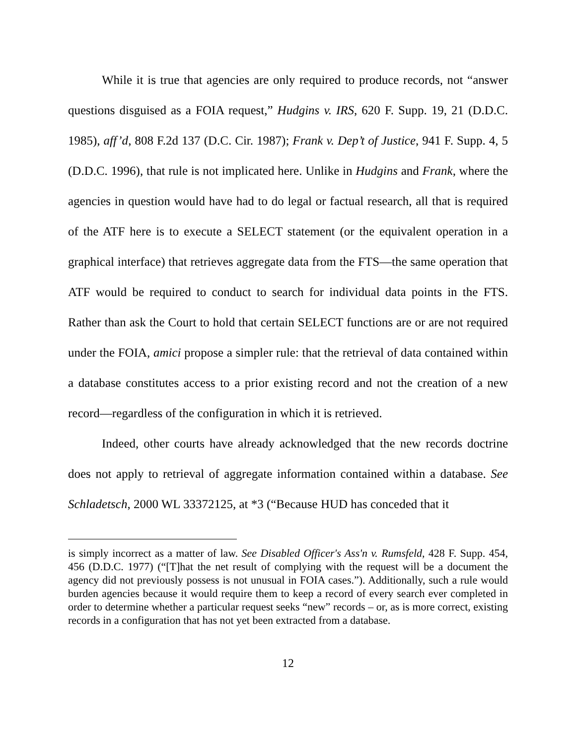While it is true that agencies are only required to produce records, not “answer questions disguised as a FOIA request,” Hudgins v. IRS, 620 F. Supp. 19, 21 (D.D.C. 1985), aff’d, 808 F.2d 137 (D.C. Cir. 1987); Frank v. Dep’t of Justice, 941 F. Supp. 4, 5 (D.D.C. 1996), that rule is not implicated here. Unlike in Hudgins and Frank, where the agencies in question would have had to do legal or factual research, all that is required of the ATF here is to execute a SELECT statement (or the equivalent operation in a graphical interface) that retrieves aggregate data from the FTS—the same operation that ATF would be required to conduct to search for individual data points in the FTS. Rather than ask the Court to hold that certain SELECT functions are or are not required under the FOIA, amici propose a simpler rule: that the retrieval of data contained within a database constitutes access to a prior existing record and not the creation of a new record—regardless of the configuration in which it is retrieved.
Indeed, other courts have already acknowledged that the new records doctrine does not apply to retrieval of aggregate information contained within a database. See Schladetsch, 2000 WL 33372125, at *3 (“Because HUD has conceded that it
is simply incorrect as a matter of law. See Disabled Officer's Ass'n v. Rumsfeld, 428 F. Supp. 454, 456 (D.D.C. 1977) (“[T]hat the net result of complying with the request will be a document the agency did not previously possess is not unusual in FOIA cases.”). Additionally, such a rule would burden agencies because it would require them to keep a record of every search ever completed in order to determine whether a particular request seeks “new” records – or, as is more correct, existing records in a configuration that has not yet been extracted from a database.
12